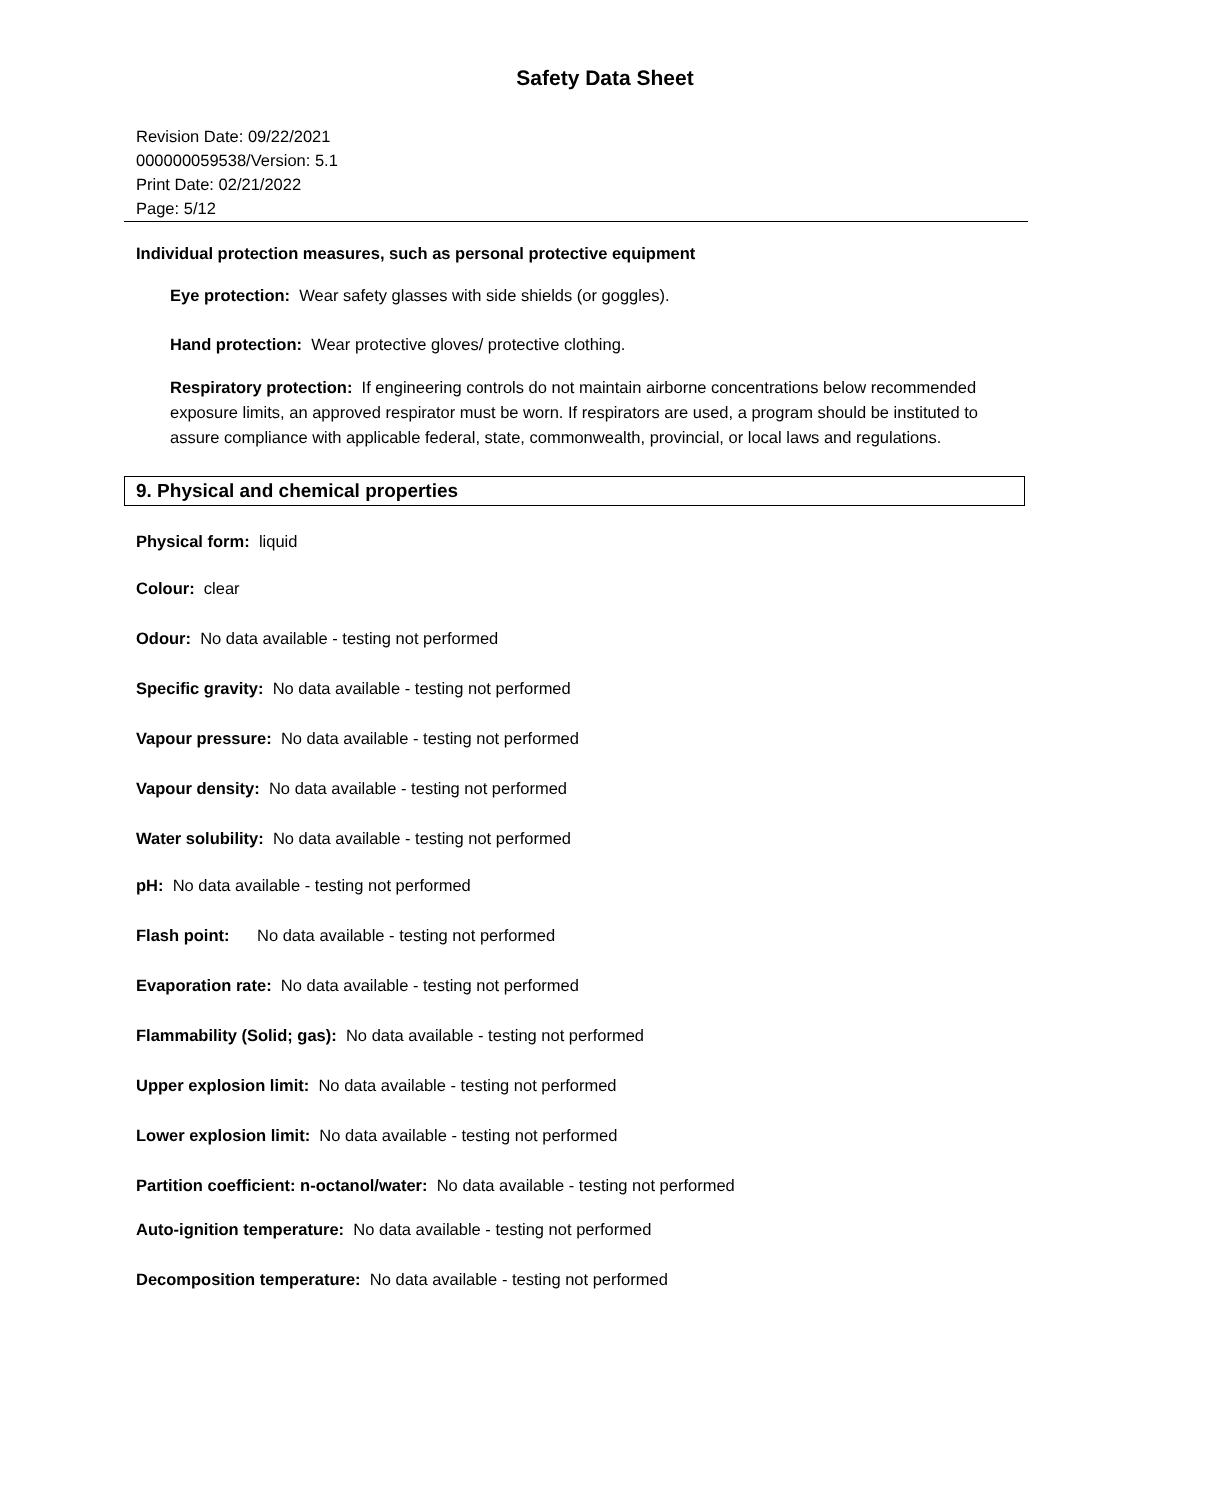Safety Data Sheet
Revision Date: 09/22/2021
000000059538/Version: 5.1
Print Date: 02/21/2022
Page: 5/12
Individual protection measures, such as personal protective equipment
Eye protection: Wear safety glasses with side shields (or goggles).
Hand protection: Wear protective gloves/ protective clothing.
Respiratory protection: If engineering controls do not maintain airborne concentrations below recommended exposure limits, an approved respirator must be worn. If respirators are used, a program should be instituted to assure compliance with applicable federal, state, commonwealth, provincial, or local laws and regulations.
9. Physical and chemical properties
Physical form: liquid
Colour: clear
Odour: No data available - testing not performed
Specific gravity: No data available - testing not performed
Vapour pressure: No data available - testing not performed
Vapour density: No data available - testing not performed
Water solubility: No data available - testing not performed
pH: No data available - testing not performed
Flash point: No data available - testing not performed
Evaporation rate: No data available - testing not performed
Flammability (Solid; gas): No data available - testing not performed
Upper explosion limit: No data available - testing not performed
Lower explosion limit: No data available - testing not performed
Partition coefficient: n-octanol/water: No data available - testing not performed
Auto-ignition temperature: No data available - testing not performed
Decomposition temperature: No data available - testing not performed